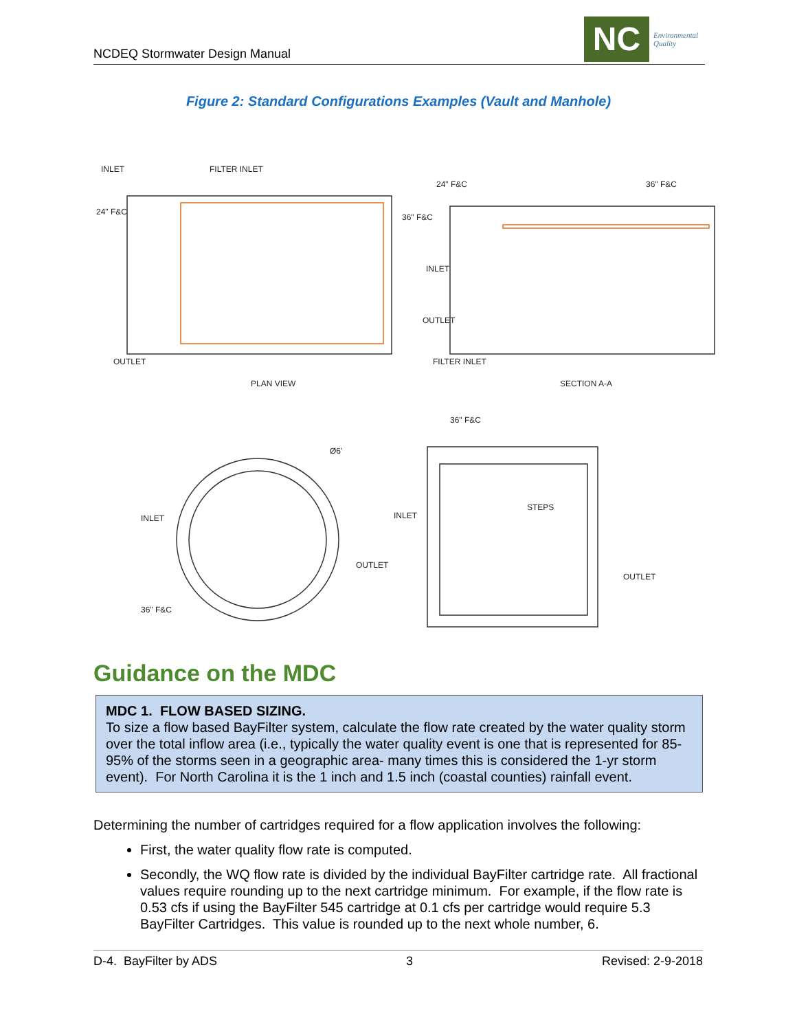NCDEQ Stormwater Design Manual
NC
Environmental
Quality
Figure 2: Standard Configurations Examples (Vault and Manhole)
INLET
FILTER INLET
24" F&C
36" F&C
24" F&C
36" F&C
OUTLET
INLET
OUTLET
FILTER INLET
PLAN VIEW
SECTION A-A
36" F&C
Ø6'
INLET
OUTLET
36" F&C
INLET
STEPS
OUTLET
Guidance on the MDC
MDC 1. FLOW BASED SIZING.
To size a flow based BayFilter system, calculate the flow rate created by the water quality storm over the total inflow area (i.e., typically the water quality event is one that is represented for 85-95% of the storms seen in a geographic area- many times this is considered the 1-yr storm event). For North Carolina it is the 1 inch and 1.5 inch (coastal counties) rainfall event.
Determining the number of cartridges required for a flow application involves the following:
First, the water quality flow rate is computed.
Secondly, the WQ flow rate is divided by the individual BayFilter cartridge rate. All fractional values require rounding up to the next cartridge minimum. For example, if the flow rate is 0.53 cfs if using the BayFilter 545 cartridge at 0.1 cfs per cartridge would require 5.3 BayFilter Cartridges. This value is rounded up to the next whole number, 6.
D-4. BayFilter by ADS 3 Revised: 2-9-2018